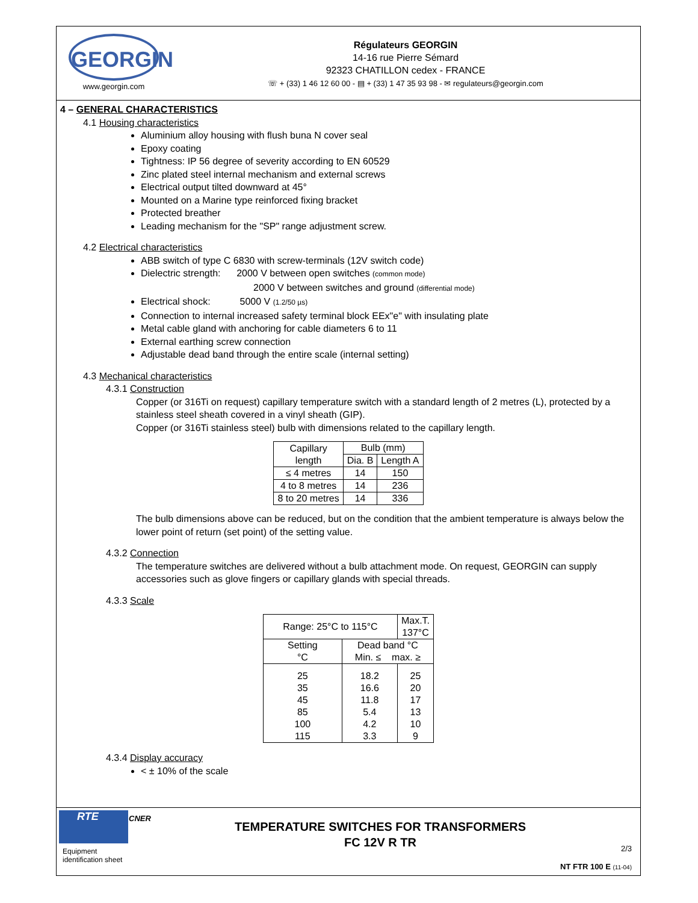GEORGIN
www.georgin.com
Régulateurs GEORGIN
14-16 rue Pierre Sémard
92323 CHATILLON cedex - FRANCE
☏ + (33) 1 46 12 60 00 - ▤ + (33) 1 47 35 93 98 - ✉ regulateurs@georgin.com
4 – GENERAL CHARACTERISTICS
4.1 Housing characteristics
Aluminium alloy housing with flush buna N cover seal
Epoxy coating
Tightness: IP 56 degree of severity according to EN 60529
Zinc plated steel internal mechanism and external screws
Electrical output tilted downward at 45°
Mounted on a Marine type reinforced fixing bracket
Protected breather
Leading mechanism for the "SP" range adjustment screw.
4.2 Electrical characteristics
ABB switch of type C 6830 with screw-terminals (12V switch code)
Dielectric strength: 2000 V between open switches (common mode)
2000 V between switches and ground (differential mode)
Electrical shock: 5000 V (1.2/50 µs)
Connection to internal increased safety terminal block EEx"e" with insulating plate
Metal cable gland with anchoring for cable diameters 6 to 11
External earthing screw connection
Adjustable dead band through the entire scale (internal setting)
4.3 Mechanical characteristics
4.3.1 Construction
Copper (or 316Ti on request) capillary temperature switch with a standard length of 2 metres (L), protected by a stainless steel sheath covered in a vinyl sheath (GIP).
Copper (or 316Ti stainless steel) bulb with dimensions related to the capillary length.
| Capillary length | Bulb (mm) | |
| --- | --- | --- |
| | Dia. B | Length A |
| ≤ 4 metres | 14 | 150 |
| 4 to 8 metres | 14 | 236 |
| 8 to 20 metres | 14 | 336 |
The bulb dimensions above can be reduced, but on the condition that the ambient temperature is always below the lower point of return (set point) of the setting value.
4.3.2 Connection
The temperature switches are delivered without a bulb attachment mode. On request, GEORGIN can supply accessories such as glove fingers or capillary glands with special threads.
4.3.3 Scale
| Range: 25°C to 115°C | | Max.T. 137°C |
| --- | --- | --- |
| Setting °C | Dead band °C Min. ≤ max. ≥ | |
| 25 35 45 85 100 115 | 18.2 16.6 11.8 5.4 4.2 3.3 | 25 20 17 13 10 9 |
4.3.4 Display accuracy
< ± 10% of the scale
RTE
Equipment identification sheet
CNER
TEMPERATURE SWITCHES FOR TRANSFORMERS
FC 12V R TR
2/3
NT FTR 100 E (11-04)